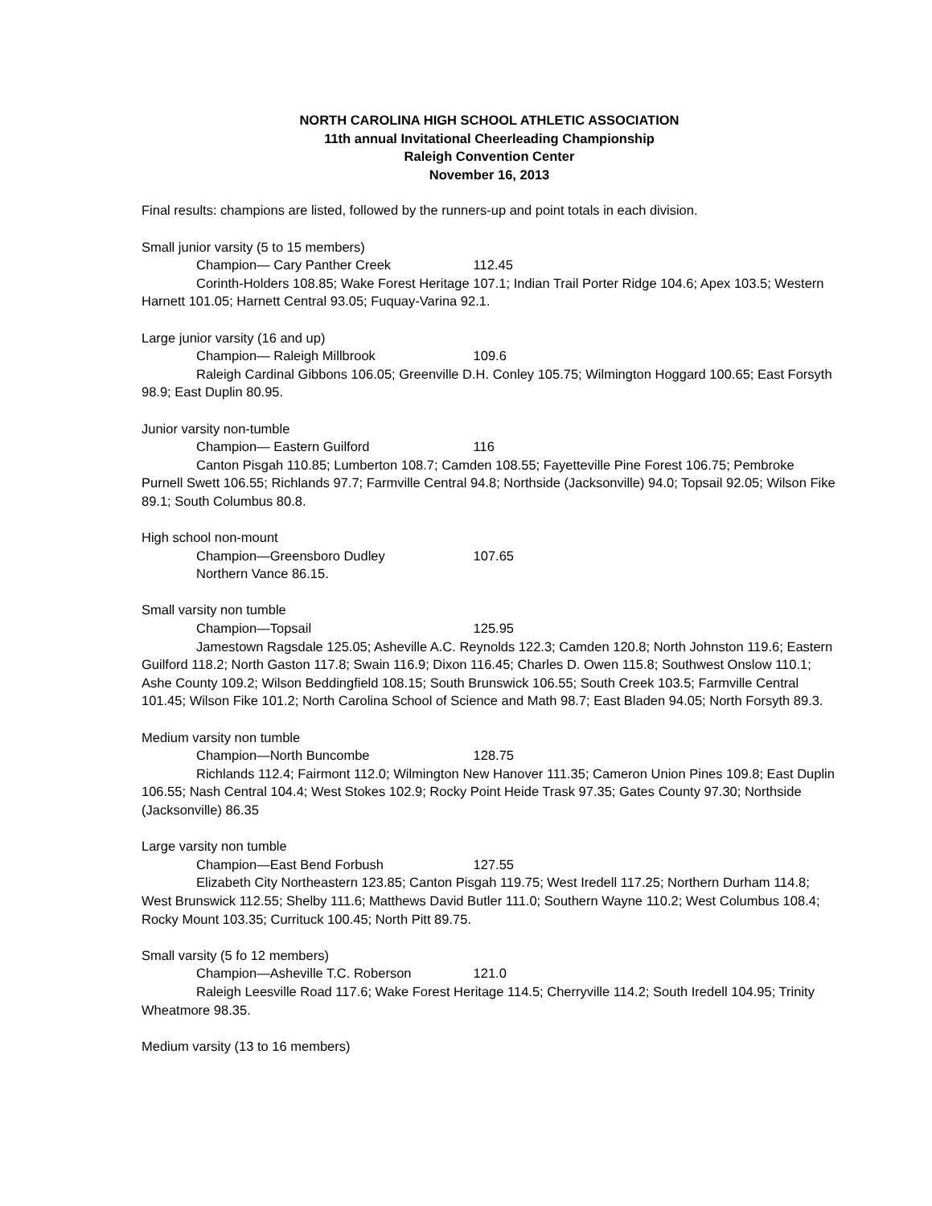NORTH CAROLINA HIGH SCHOOL ATHLETIC ASSOCIATION
11th annual Invitational Cheerleading Championship
Raleigh Convention Center
November 16, 2013
Final results: champions are listed, followed by the runners-up and point totals in each division.
Small junior varsity (5 to 15 members)
Champion— Cary Panther Creek 112.45
Corinth-Holders 108.85; Wake Forest Heritage 107.1; Indian Trail Porter Ridge 104.6; Apex 103.5; Western Harnett 101.05; Harnett Central 93.05; Fuquay-Varina 92.1.
Large junior varsity (16 and up)
Champion— Raleigh Millbrook 109.6
Raleigh Cardinal Gibbons 106.05; Greenville D.H. Conley 105.75; Wilmington Hoggard 100.65; East Forsyth 98.9; East Duplin 80.95.
Junior varsity non-tumble
Champion— Eastern Guilford 116
Canton Pisgah 110.85; Lumberton 108.7; Camden 108.55; Fayetteville Pine Forest 106.75; Pembroke Purnell Swett 106.55; Richlands 97.7; Farmville Central 94.8; Northside (Jacksonville) 94.0; Topsail 92.05; Wilson Fike 89.1; South Columbus 80.8.
High school non-mount
Champion—Greensboro Dudley 107.65
Northern Vance 86.15.
Small varsity non tumble
Champion—Topsail 125.95
Jamestown Ragsdale 125.05; Asheville A.C. Reynolds 122.3; Camden 120.8; North Johnston 119.6; Eastern Guilford 118.2; North Gaston 117.8; Swain 116.9; Dixon 116.45; Charles D. Owen 115.8; Southwest Onslow 110.1; Ashe County 109.2; Wilson Beddingfield 108.15; South Brunswick 106.55; South Creek 103.5; Farmville Central 101.45; Wilson Fike 101.2; North Carolina School of Science and Math 98.7; East Bladen 94.05; North Forsyth 89.3.
Medium varsity non tumble
Champion—North Buncombe 128.75
Richlands 112.4; Fairmont 112.0; Wilmington New Hanover 111.35; Cameron Union Pines 109.8; East Duplin 106.55; Nash Central 104.4; West Stokes 102.9; Rocky Point Heide Trask 97.35; Gates County 97.30; Northside (Jacksonville) 86.35
Large varsity non tumble
Champion—East Bend Forbush 127.55
Elizabeth City Northeastern 123.85; Canton Pisgah 119.75; West Iredell 117.25; Northern Durham 114.8; West Brunswick 112.55; Shelby 111.6; Matthews David Butler 111.0; Southern Wayne 110.2; West Columbus 108.4; Rocky Mount 103.35; Currituck 100.45; North Pitt 89.75.
Small varsity (5 fo 12 members)
Champion—Asheville T.C. Roberson 121.0
Raleigh Leesville Road 117.6; Wake Forest Heritage 114.5; Cherryville 114.2; South Iredell 104.95; Trinity Wheatmore 98.35.
Medium varsity (13 to 16 members)